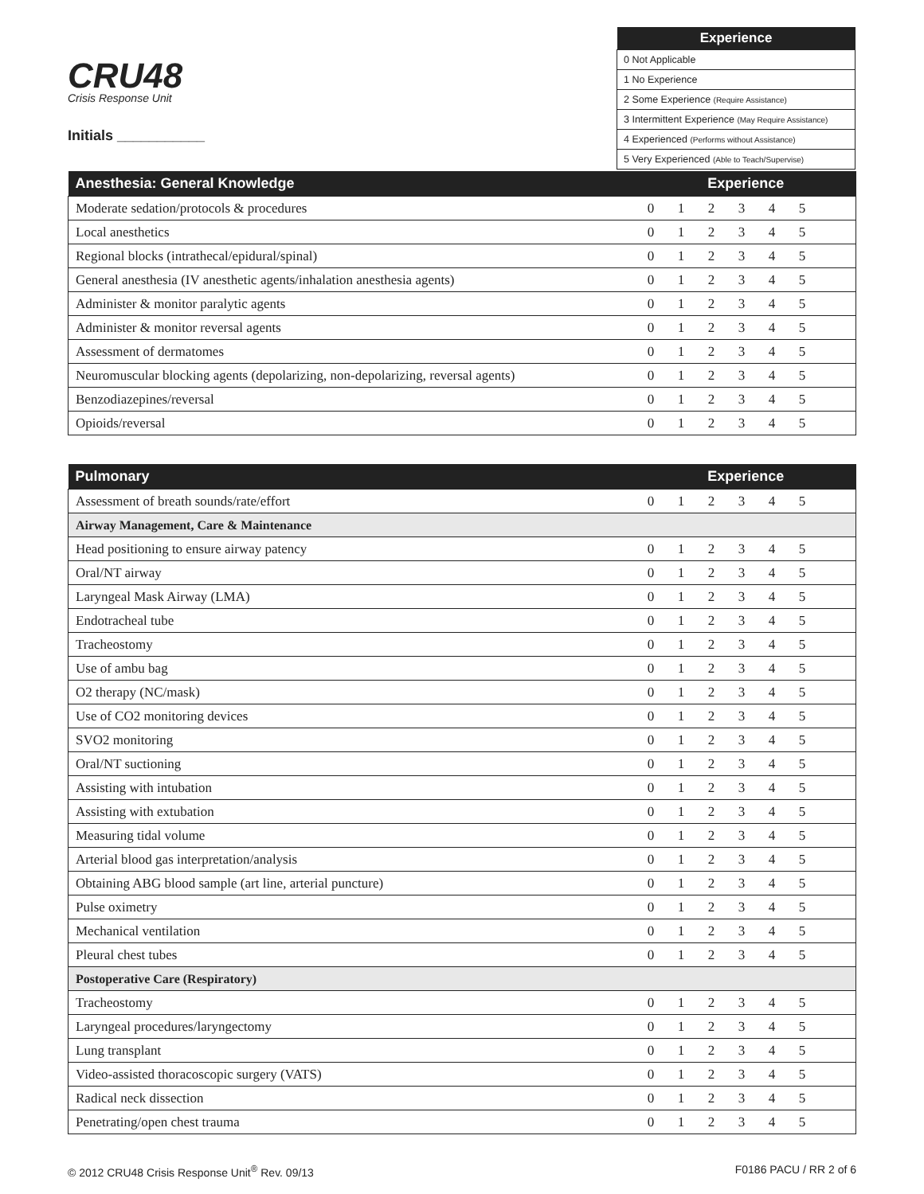CRU48
Crisis Response Unit
Initials ___________
| Experience |
| --- |
| 0 Not Applicable |
| 1 No Experience |
| 2 Some Experience (Require Assistance) |
| 3 Intermittent Experience (May Require Assistance) |
| 4 Experienced (Performs without Assistance) |
| 5 Very Experienced (Able to Teach/Supervise) |
| Anesthesia: General Knowledge | Experience | | | | | | |
| --- | --- | --- | --- | --- | --- | --- | --- |
| Moderate sedation/protocols & procedures | 0 | 1 | 2 | 3 | 4 | 5 | |
| Local anesthetics | 0 | 1 | 2 | 3 | 4 | 5 | |
| Regional blocks (intrathecal/epidural/spinal) | 0 | 1 | 2 | 3 | 4 | 5 | |
| General anesthesia (IV anesthetic agents/inhalation anesthesia agents) | 0 | 1 | 2 | 3 | 4 | 5 | |
| Administer & monitor paralytic agents | 0 | 1 | 2 | 3 | 4 | 5 | |
| Administer & monitor reversal agents | 0 | 1 | 2 | 3 | 4 | 5 | |
| Assessment of dermatomes | 0 | 1 | 2 | 3 | 4 | 5 | |
| Neuromuscular blocking agents (depolarizing, non-depolarizing, reversal agents) | 0 | 1 | 2 | 3 | 4 | 5 | |
| Benzodiazepines/reversal | 0 | 1 | 2 | 3 | 4 | 5 | |
| Opioids/reversal | 0 | 1 | 2 | 3 | 4 | 5 | |
| Pulmonary | Experience | | | | | | |
| --- | --- | --- | --- | --- | --- | --- | --- |
| Assessment of breath sounds/rate/effort | 0 | 1 | 2 | 3 | 4 | 5 | |
| Airway Management, Care & Maintenance | | | | | | | |
| Head positioning to ensure airway patency | 0 | 1 | 2 | 3 | 4 | 5 | |
| Oral/NT airway | 0 | 1 | 2 | 3 | 4 | 5 | |
| Laryngeal Mask Airway (LMA) | 0 | 1 | 2 | 3 | 4 | 5 | |
| Endotracheal tube | 0 | 1 | 2 | 3 | 4 | 5 | |
| Tracheostomy | 0 | 1 | 2 | 3 | 4 | 5 | |
| Use of ambu bag | 0 | 1 | 2 | 3 | 4 | 5 | |
| O2 therapy (NC/mask) | 0 | 1 | 2 | 3 | 4 | 5 | |
| Use of CO2 monitoring devices | 0 | 1 | 2 | 3 | 4 | 5 | |
| SVO2 monitoring | 0 | 1 | 2 | 3 | 4 | 5 | |
| Oral/NT suctioning | 0 | 1 | 2 | 3 | 4 | 5 | |
| Assisting with intubation | 0 | 1 | 2 | 3 | 4 | 5 | |
| Assisting with extubation | 0 | 1 | 2 | 3 | 4 | 5 | |
| Measuring tidal volume | 0 | 1 | 2 | 3 | 4 | 5 | |
| Arterial blood gas interpretation/analysis | 0 | 1 | 2 | 3 | 4 | 5 | |
| Obtaining ABG blood sample (art line, arterial puncture) | 0 | 1 | 2 | 3 | 4 | 5 | |
| Pulse oximetry | 0 | 1 | 2 | 3 | 4 | 5 | |
| Mechanical ventilation | 0 | 1 | 2 | 3 | 4 | 5 | |
| Pleural chest tubes | 0 | 1 | 2 | 3 | 4 | 5 | |
| Postoperative Care (Respiratory) | | | | | | | |
| Tracheostomy | 0 | 1 | 2 | 3 | 4 | 5 | |
| Laryngeal procedures/laryngectomy | 0 | 1 | 2 | 3 | 4 | 5 | |
| Lung transplant | 0 | 1 | 2 | 3 | 4 | 5 | |
| Video-assisted thoracoscopic surgery (VATS) | 0 | 1 | 2 | 3 | 4 | 5 | |
| Radical neck dissection | 0 | 1 | 2 | 3 | 4 | 5 | |
| Penetrating/open chest trauma | 0 | 1 | 2 | 3 | 4 | 5 | |
© 2012 CRU48 Crisis Response Unit<sup>®</sup> Rev. 09/13 F0186 PACU / RR 2 of 6